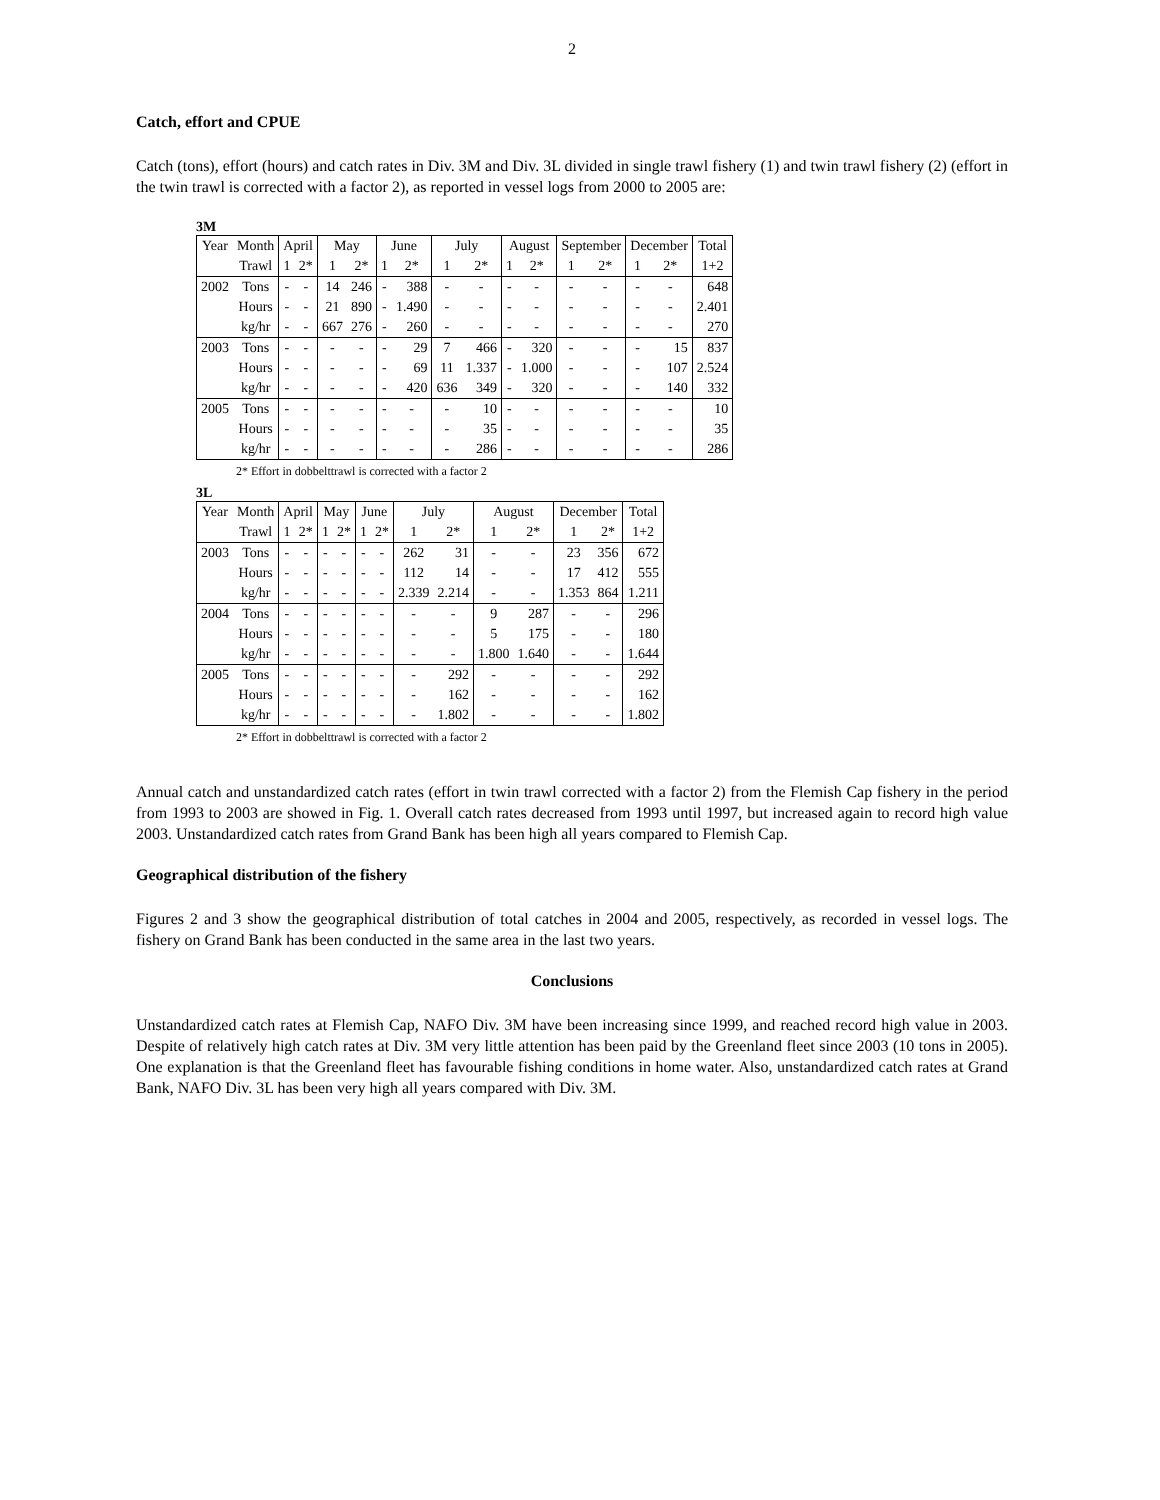2
Catch, effort and CPUE
Catch (tons), effort (hours) and catch rates in Div. 3M and Div. 3L divided in single trawl fishery (1) and twin trawl fishery (2) (effort in the twin trawl is corrected with a factor 2), as reported in vessel logs from 2000 to 2005 are:
3M
| Year | Month | April | | May | | June | | July | | August | | September | | December | | Total |
| | Trawl | 1 | 2* | 1 | 2* | 1 | 2* | 1 | 2* | 1 | 2* | 1 | 2* | 1 | 2* | 1+2 |
| 2002 | Tons | - | - | 14 | 246 | - | 388 | - | - | - | - | - | - | - | - | 648 |
| | Hours | - | - | 21 | 890 | - | 1.490 | - | - | - | - | - | - | - | - | 2.401 |
| | kg/hr | - | - | 667 | 276 | - | 260 | - | - | - | - | - | - | - | - | 270 |
| 2003 | Tons | - | - | - | - | - | 29 | 7 | 466 | - | 320 | - | - | - | 15 | 837 |
| | Hours | - | - | - | - | - | 69 | 11 | 1.337 | - | 1.000 | - | - | - | 107 | 2.524 |
| | kg/hr | - | - | - | - | - | 420 | 636 | 349 | - | 320 | - | - | - | 140 | 332 |
| 2005 | Tons | - | - | - | - | - | - | - | 10 | - | - | - | - | - | - | 10 |
| | Hours | - | - | - | - | - | - | - | 35 | - | - | - | - | - | - | 35 |
| | kg/hr | - | - | - | - | - | - | - | 286 | - | - | - | - | - | - | 286 |
2* Effort in dobbelttrawl is corrected with a factor 2
3L
| Year | Month | April | | May | | June | | July | | August | | December | | Total |
| | Trawl | 1 | 2* | 1 | 2* | 1 | 2* | 1 | 2* | 1 | 2* | 1 | 2* | 1+2 |
| 2003 | Tons | - | - | - | - | - | - | 262 | 31 | - | - | 23 | 356 | 672 |
| | Hours | - | - | - | - | - | - | 112 | 14 | - | - | 17 | 412 | 555 |
| | kg/hr | - | - | - | - | - | - | 2.339 | 2.214 | - | - | 1.353 | 864 | 1.211 |
| 2004 | Tons | - | - | - | - | - | - | - | - | 9 | 287 | - | - | 296 |
| | Hours | - | - | - | - | - | - | - | - | 5 | 175 | - | - | 180 |
| | kg/hr | - | - | - | - | - | - | - | - | 1.800 | 1.640 | - | - | 1.644 |
| 2005 | Tons | - | - | - | - | - | - | - | 292 | - | - | - | - | 292 |
| | Hours | - | - | - | - | - | - | - | 162 | - | - | - | - | 162 |
| | kg/hr | - | - | - | - | - | - | - | 1.802 | - | - | - | - | 1.802 |
2* Effort in dobbelttrawl is corrected with a factor 2
Annual catch and unstandardized catch rates (effort in twin trawl corrected with a factor 2) from the Flemish Cap fishery in the period from 1993 to 2003 are showed in Fig. 1. Overall catch rates decreased from 1993 until 1997, but increased again to record high value 2003. Unstandardized catch rates from Grand Bank has been high all years compared to Flemish Cap.
Geographical distribution of the fishery
Figures 2 and 3 show the geographical distribution of total catches in 2004 and 2005, respectively, as recorded in vessel logs. The fishery on Grand Bank has been conducted in the same area in the last two years.
Conclusions
Unstandardized catch rates at Flemish Cap, NAFO Div. 3M have been increasing since 1999, and reached record high value in 2003. Despite of relatively high catch rates at Div. 3M very little attention has been paid by the Greenland fleet since 2003 (10 tons in 2005). One explanation is that the Greenland fleet has favourable fishing conditions in home water. Also, unstandardized catch rates at Grand Bank, NAFO Div. 3L has been very high all years compared with Div. 3M.